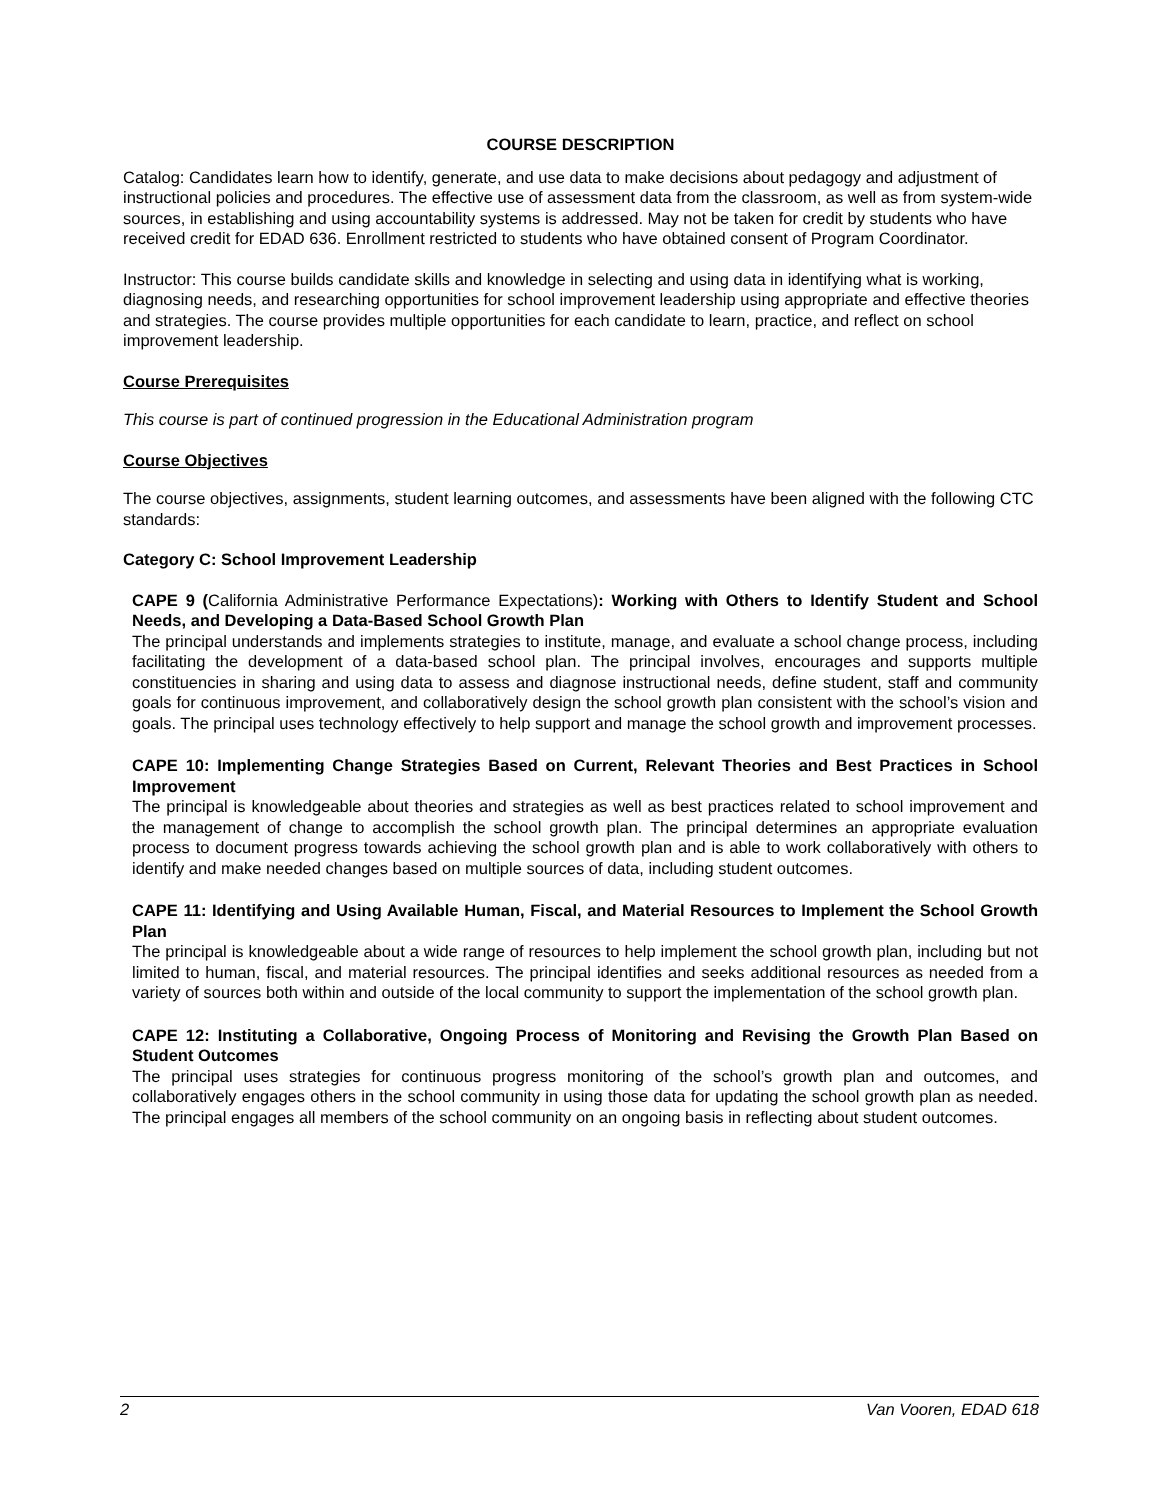COURSE DESCRIPTION
Catalog: Candidates learn how to identify, generate, and use data to make decisions about pedagogy and adjustment of instructional policies and procedures. The effective use of assessment data from the classroom, as well as from system-wide sources, in establishing and using accountability systems is addressed. May not be taken for credit by students who have received credit for EDAD 636. Enrollment restricted to students who have obtained consent of Program Coordinator.
Instructor: This course builds candidate skills and knowledge in selecting and using data in identifying what is working, diagnosing needs, and researching opportunities for school improvement leadership using appropriate and effective theories and strategies. The course provides multiple opportunities for each candidate to learn, practice, and reflect on school improvement leadership.
Course Prerequisites
This course is part of continued progression in the Educational Administration program
Course Objectives
The course objectives, assignments, student learning outcomes, and assessments have been aligned with the following CTC standards:
Category C: School Improvement Leadership
CAPE 9 (California Administrative Performance Expectations): Working with Others to Identify Student and School Needs, and Developing a Data-Based School Growth Plan
The principal understands and implements strategies to institute, manage, and evaluate a school change process, including facilitating the development of a data-based school plan. The principal involves, encourages and supports multiple constituencies in sharing and using data to assess and diagnose instructional needs, define student, staff and community goals for continuous improvement, and collaboratively design the school growth plan consistent with the school’s vision and goals. The principal uses technology effectively to help support and manage the school growth and improvement processes.
CAPE 10: Implementing Change Strategies Based on Current, Relevant Theories and Best Practices in School Improvement
The principal is knowledgeable about theories and strategies as well as best practices related to school improvement and the management of change to accomplish the school growth plan. The principal determines an appropriate evaluation process to document progress towards achieving the school growth plan and is able to work collaboratively with others to identify and make needed changes based on multiple sources of data, including student outcomes.
CAPE 11: Identifying and Using Available Human, Fiscal, and Material Resources to Implement the School Growth Plan
The principal is knowledgeable about a wide range of resources to help implement the school growth plan, including but not limited to human, fiscal, and material resources. The principal identifies and seeks additional resources as needed from a variety of sources both within and outside of the local community to support the implementation of the school growth plan.
CAPE 12: Instituting a Collaborative, Ongoing Process of Monitoring and Revising the Growth Plan Based on Student Outcomes
The principal uses strategies for continuous progress monitoring of the school’s growth plan and outcomes, and collaboratively engages others in the school community in using those data for updating the school growth plan as needed. The principal engages all members of the school community on an ongoing basis in reflecting about student outcomes.
2 Van Vooren, EDAD 618